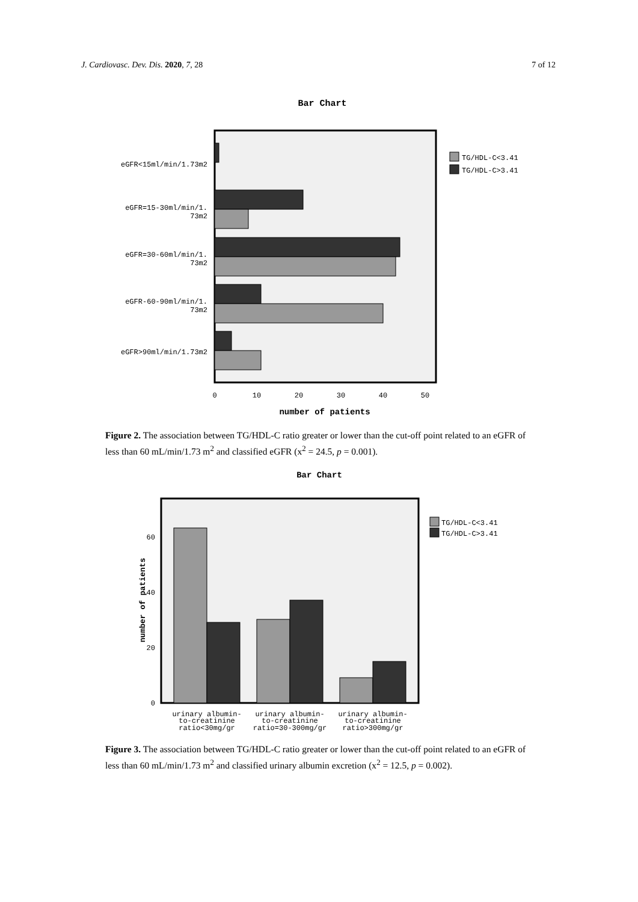J. Cardiovasc. Dev. Dis. 2020, 7, 28 7 of 12
Bar Chart
eGFR<15ml/min/1.73m2
eGFR=15-30ml/min/1.
73m2
eGFR=30-60ml/min/1.
73m2
eGFR-60-90ml/min/1.
73m2
eGFR>90ml/min/1.73m2
0
10
20
30
40
50
number of patients
TG/HDL-C<3.41
TG/HDL-C>3.41
Figure 2. The association between TG/HDL-C ratio greater or lower than the cut-off point related to an eGFR of less than 60 mL/min/1.73 m<sup>2</sup> and classified eGFR (x<sup>2</sup> = 24.5, p = 0.001).
Bar Chart
60
40
20
0
number of patients
urinary albumin-
to-creatinine
ratio<30mg/gr
urinary albumin-
to-creatinine
ratio=30-300mg/gr
urinary albumin-
to-creatinine
ratio>300mg/gr
TG/HDL-C<3.41
TG/HDL-C>3.41
Figure 3. The association between TG/HDL-C ratio greater or lower than the cut-off point related to an eGFR of less than 60 mL/min/1.73 m<sup>2</sup> and classified urinary albumin excretion (x<sup>2</sup> = 12.5, p = 0.002).